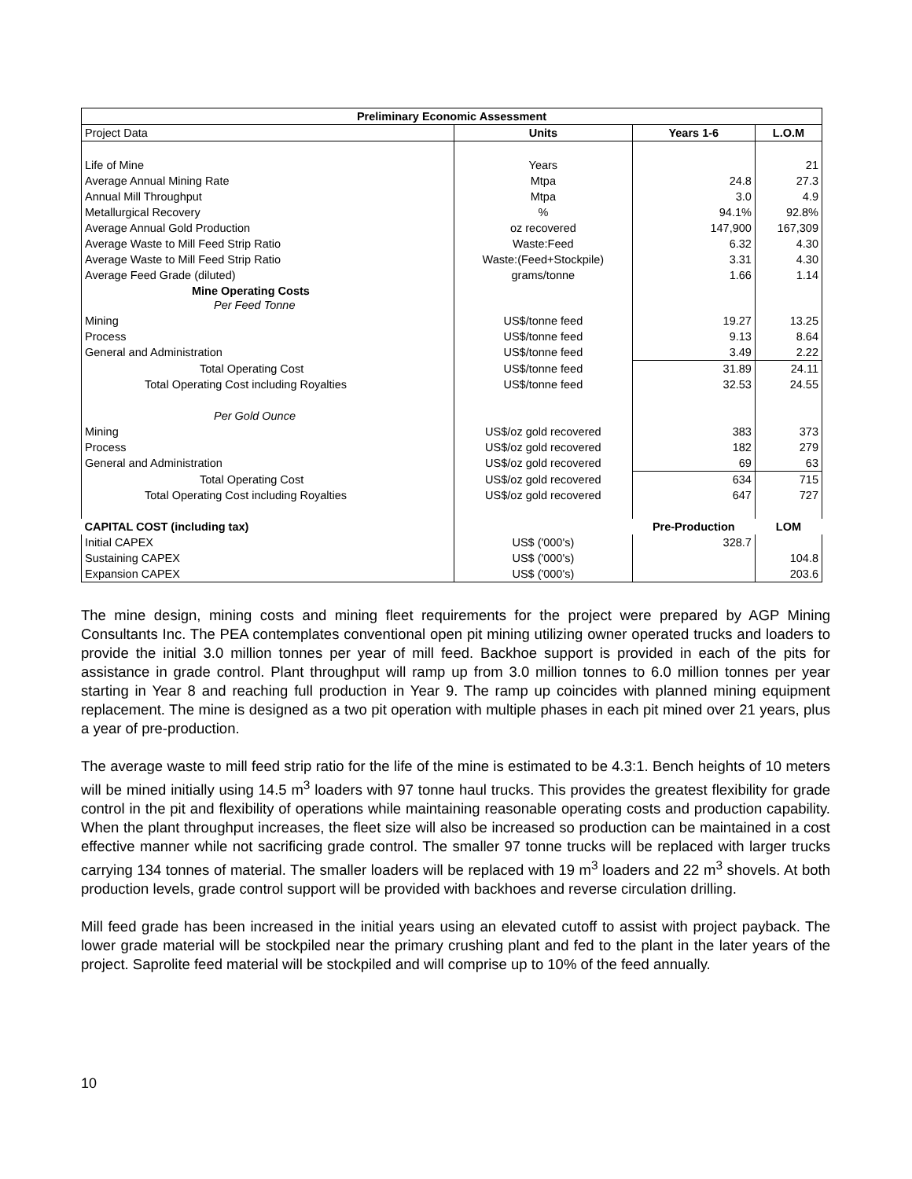| Preliminary Economic Assessment | | | |
| --- | --- | --- | --- |
| Project Data | Units | Years 1-6 | L.O.M |
| Life of Mine | Years | | 21 |
| Average Annual Mining Rate | Mtpa | 24.8 | 27.3 |
| Annual Mill Throughput | Mtpa | 3.0 | 4.9 |
| Metallurgical Recovery | % | 94.1% | 92.8% |
| Average Annual Gold Production | oz recovered | 147,900 | 167,309 |
| Average Waste to Mill Feed Strip Ratio | Waste:Feed | 6.32 | 4.30 |
| Average Waste to Mill Feed Strip Ratio | Waste:(Feed+Stockpile) | 3.31 | 4.30 |
| Average Feed Grade (diluted) | grams/tonne | 1.66 | 1.14 |
| Mine Operating Costs Per Feed Tonne | | | |
| Mining | US$/tonne feed | 19.27 | 13.25 |
| Process | US$/tonne feed | 9.13 | 8.64 |
| General and Administration | US$/tonne feed | 3.49 | 2.22 |
| Total Operating Cost | US$/tonne feed | 31.89 | 24.11 |
| Total Operating Cost including Royalties | US$/tonne feed | 32.53 | 24.55 |
| Per Gold Ounce | | | |
| Mining | US$/oz gold recovered | 383 | 373 |
| Process | US$/oz gold recovered | 182 | 279 |
| General and Administration | US$/oz gold recovered | 69 | 63 |
| Total Operating Cost | US$/oz gold recovered | 634 | 715 |
| Total Operating Cost including Royalties | US$/oz gold recovered | 647 | 727 |
| CAPITAL COST (including tax) | | Pre-Production | LOM |
| Initial CAPEX | US$ ('000's) | 328.7 | |
| Sustaining CAPEX | US$ ('000's) | | 104.8 |
| Expansion CAPEX | US$ ('000's) | | 203.6 |
The mine design, mining costs and mining fleet requirements for the project were prepared by AGP Mining Consultants Inc. The PEA contemplates conventional open pit mining utilizing owner operated trucks and loaders to provide the initial 3.0 million tonnes per year of mill feed. Backhoe support is provided in each of the pits for assistance in grade control. Plant throughput will ramp up from 3.0 million tonnes to 6.0 million tonnes per year starting in Year 8 and reaching full production in Year 9. The ramp up coincides with planned mining equipment replacement. The mine is designed as a two pit operation with multiple phases in each pit mined over 21 years, plus a year of pre-production.
The average waste to mill feed strip ratio for the life of the mine is estimated to be 4.3:1. Bench heights of 10 meters will be mined initially using 14.5 m<sup>3</sup> loaders with 97 tonne haul trucks. This provides the greatest flexibility for grade control in the pit and flexibility of operations while maintaining reasonable operating costs and production capability. When the plant throughput increases, the fleet size will also be increased so production can be maintained in a cost effective manner while not sacrificing grade control. The smaller 97 tonne trucks will be replaced with larger trucks carrying 134 tonnes of material. The smaller loaders will be replaced with 19 m<sup>3</sup> loaders and 22 m<sup>3</sup> shovels. At both production levels, grade control support will be provided with backhoes and reverse circulation drilling.
Mill feed grade has been increased in the initial years using an elevated cutoff to assist with project payback. The lower grade material will be stockpiled near the primary crushing plant and fed to the plant in the later years of the project. Saprolite feed material will be stockpiled and will comprise up to 10% of the feed annually.
10